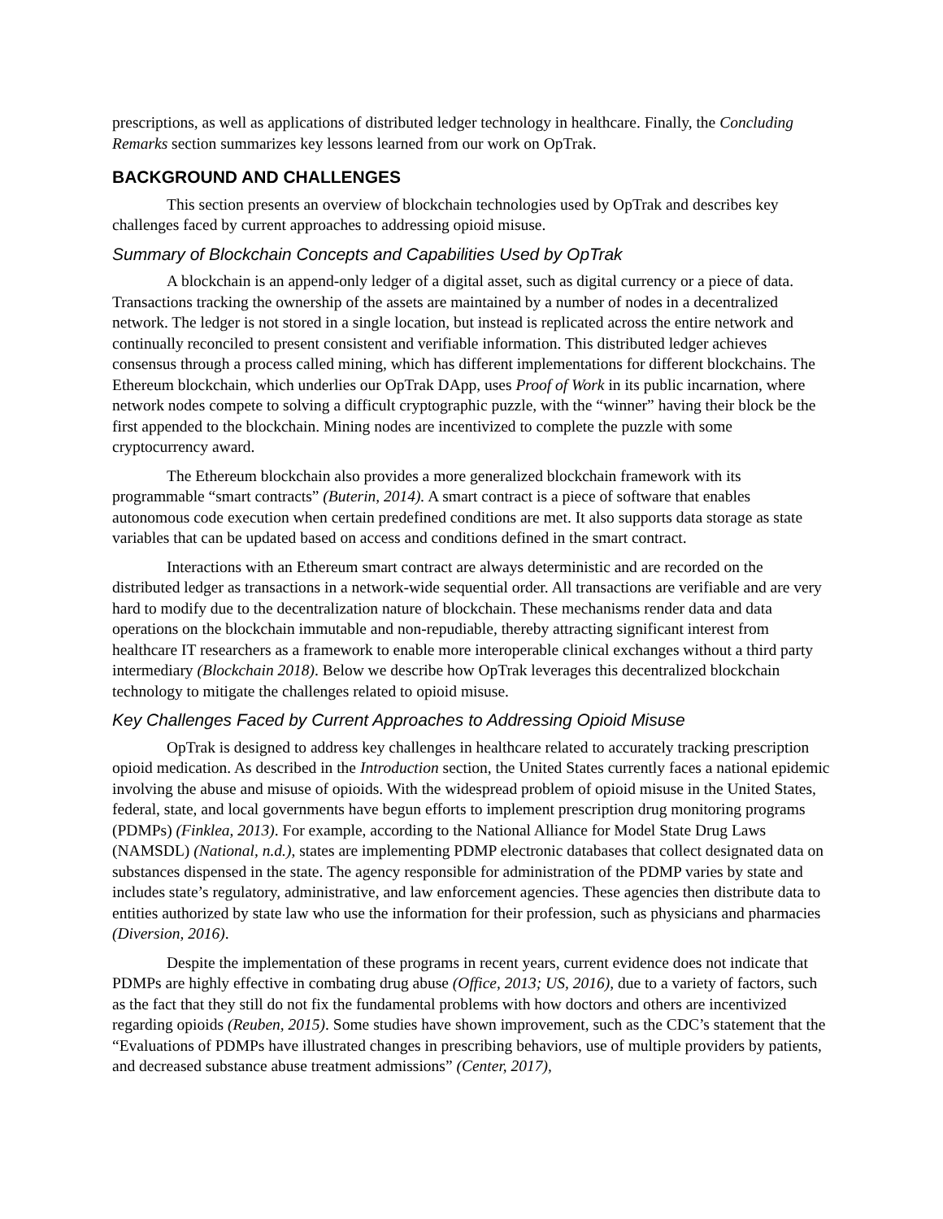prescriptions, as well as applications of distributed ledger technology in healthcare. Finally, the Concluding Remarks section summarizes key lessons learned from our work on OpTrak.
BACKGROUND AND CHALLENGES
This section presents an overview of blockchain technologies used by OpTrak and describes key challenges faced by current approaches to addressing opioid misuse.
Summary of Blockchain Concepts and Capabilities Used by OpTrak
A blockchain is an append-only ledger of a digital asset, such as digital currency or a piece of data. Transactions tracking the ownership of the assets are maintained by a number of nodes in a decentralized network. The ledger is not stored in a single location, but instead is replicated across the entire network and continually reconciled to present consistent and verifiable information. This distributed ledger achieves consensus through a process called mining, which has different implementations for different blockchains. The Ethereum blockchain, which underlies our OpTrak DApp, uses Proof of Work in its public incarnation, where network nodes compete to solving a difficult cryptographic puzzle, with the “winner” having their block be the first appended to the blockchain. Mining nodes are incentivized to complete the puzzle with some cryptocurrency award.
The Ethereum blockchain also provides a more generalized blockchain framework with its programmable “smart contracts” (Buterin, 2014). A smart contract is a piece of software that enables autonomous code execution when certain predefined conditions are met. It also supports data storage as state variables that can be updated based on access and conditions defined in the smart contract.
Interactions with an Ethereum smart contract are always deterministic and are recorded on the distributed ledger as transactions in a network-wide sequential order. All transactions are verifiable and are very hard to modify due to the decentralization nature of blockchain. These mechanisms render data and data operations on the blockchain immutable and non-repudiable, thereby attracting significant interest from healthcare IT researchers as a framework to enable more interoperable clinical exchanges without a third party intermediary (Blockchain 2018). Below we describe how OpTrak leverages this decentralized blockchain technology to mitigate the challenges related to opioid misuse.
Key Challenges Faced by Current Approaches to Addressing Opioid Misuse
OpTrak is designed to address key challenges in healthcare related to accurately tracking prescription opioid medication. As described in the Introduction section, the United States currently faces a national epidemic involving the abuse and misuse of opioids. With the widespread problem of opioid misuse in the United States, federal, state, and local governments have begun efforts to implement prescription drug monitoring programs (PDMPs) (Finklea, 2013). For example, according to the National Alliance for Model State Drug Laws (NAMSDL) (National, n.d.), states are implementing PDMP electronic databases that collect designated data on substances dispensed in the state. The agency responsible for administration of the PDMP varies by state and includes state’s regulatory, administrative, and law enforcement agencies. These agencies then distribute data to entities authorized by state law who use the information for their profession, such as physicians and pharmacies (Diversion, 2016).
Despite the implementation of these programs in recent years, current evidence does not indicate that PDMPs are highly effective in combating drug abuse (Office, 2013; US, 2016), due to a variety of factors, such as the fact that they still do not fix the fundamental problems with how doctors and others are incentivized regarding opioids (Reuben, 2015). Some studies have shown improvement, such as the CDC’s statement that the “Evaluations of PDMPs have illustrated changes in prescribing behaviors, use of multiple providers by patients, and decreased substance abuse treatment admissions” (Center, 2017),